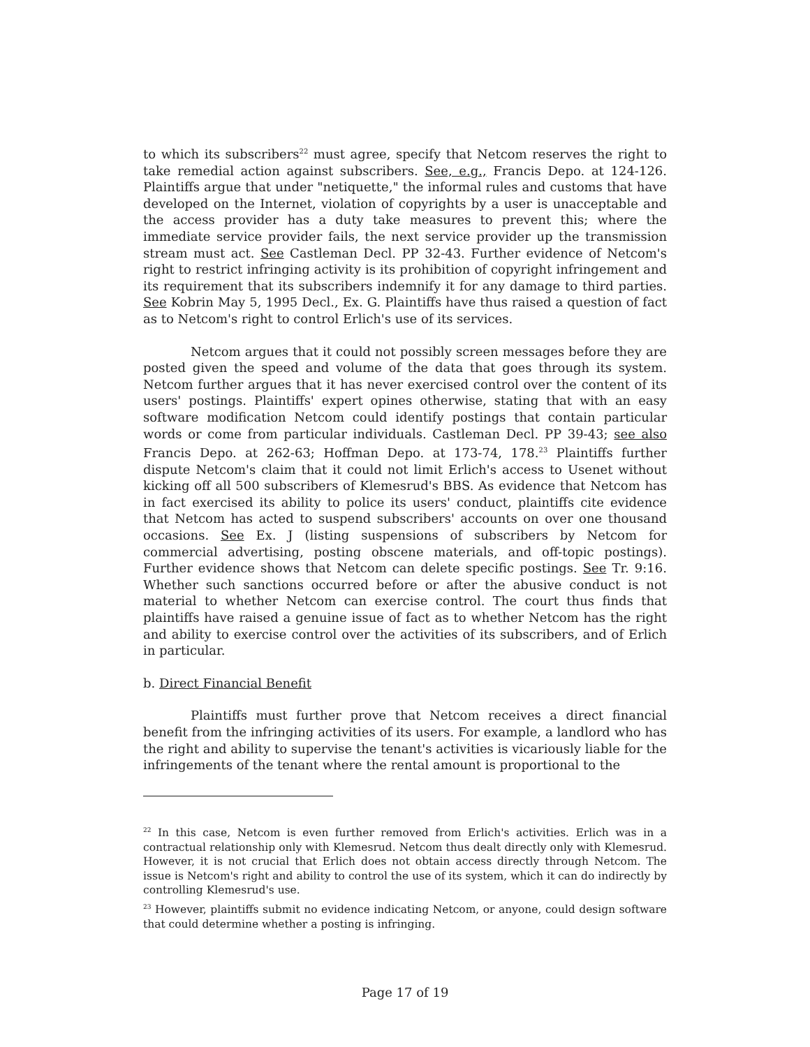to which its subscribers<sup>22</sup> must agree, specify that Netcom reserves the right to take remedial action against subscribers. See, e.g., Francis Depo. at 124-126. Plaintiffs argue that under "netiquette," the informal rules and customs that have developed on the Internet, violation of copyrights by a user is unacceptable and the access provider has a duty take measures to prevent this; where the immediate service provider fails, the next service provider up the transmission stream must act. See Castleman Decl. PP 32-43. Further evidence of Netcom's right to restrict infringing activity is its prohibition of copyright infringement and its requirement that its subscribers indemnify it for any damage to third parties. See Kobrin May 5, 1995 Decl., Ex. G. Plaintiffs have thus raised a question of fact as to Netcom's right to control Erlich's use of its services.
Netcom argues that it could not possibly screen messages before they are posted given the speed and volume of the data that goes through its system. Netcom further argues that it has never exercised control over the content of its users' postings. Plaintiffs' expert opines otherwise, stating that with an easy software modification Netcom could identify postings that contain particular words or come from particular individuals. Castleman Decl. PP 39-43; see also Francis Depo. at 262-63; Hoffman Depo. at 173-74, 178.<sup>23</sup> Plaintiffs further dispute Netcom's claim that it could not limit Erlich's access to Usenet without kicking off all 500 subscribers of Klemesrud's BBS. As evidence that Netcom has in fact exercised its ability to police its users' conduct, plaintiffs cite evidence that Netcom has acted to suspend subscribers' accounts on over one thousand occasions. See Ex. J (listing suspensions of subscribers by Netcom for commercial advertising, posting obscene materials, and off-topic postings). Further evidence shows that Netcom can delete specific postings. See Tr. 9:16. Whether such sanctions occurred before or after the abusive conduct is not material to whether Netcom can exercise control. The court thus finds that plaintiffs have raised a genuine issue of fact as to whether Netcom has the right and ability to exercise control over the activities of its subscribers, and of Erlich in particular.
b. Direct Financial Benefit
Plaintiffs must further prove that Netcom receives a direct financial benefit from the infringing activities of its users. For example, a landlord who has the right and ability to supervise the tenant's activities is vicariously liable for the infringements of the tenant where the rental amount is proportional to the
<sup>22</sup> In this case, Netcom is even further removed from Erlich's activities. Erlich was in a contractual relationship only with Klemesrud. Netcom thus dealt directly only with Klemesrud. However, it is not crucial that Erlich does not obtain access directly through Netcom. The issue is Netcom's right and ability to control the use of its system, which it can do indirectly by controlling Klemesrud's use.
<sup>23</sup> However, plaintiffs submit no evidence indicating Netcom, or anyone, could design software that could determine whether a posting is infringing.
Page 17 of 19